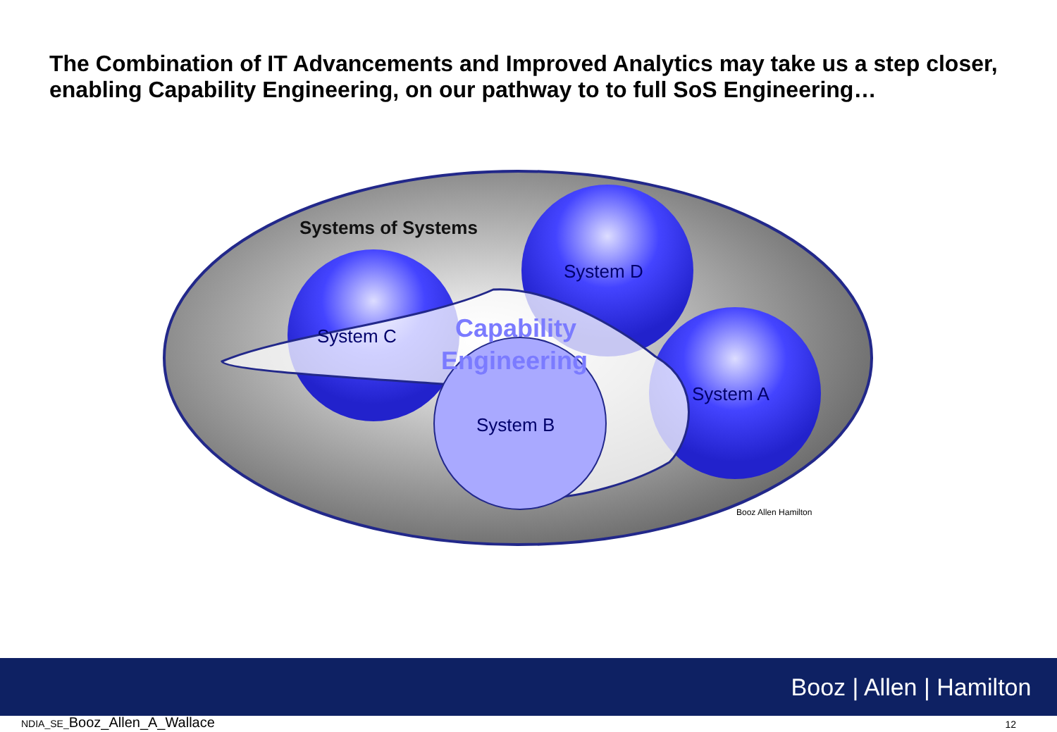The Combination of IT Advancements and Improved Analytics may take us a step closer, enabling Capability Engineering, on our pathway to to full SoS Engineering…
Systems of Systems
System D
System C
System A
System B
Capability
Engineering
Booz Allen Hamilton
Booz | Allen | Hamilton
NDIA_SE_Booz_Allen_A_Wallace 12